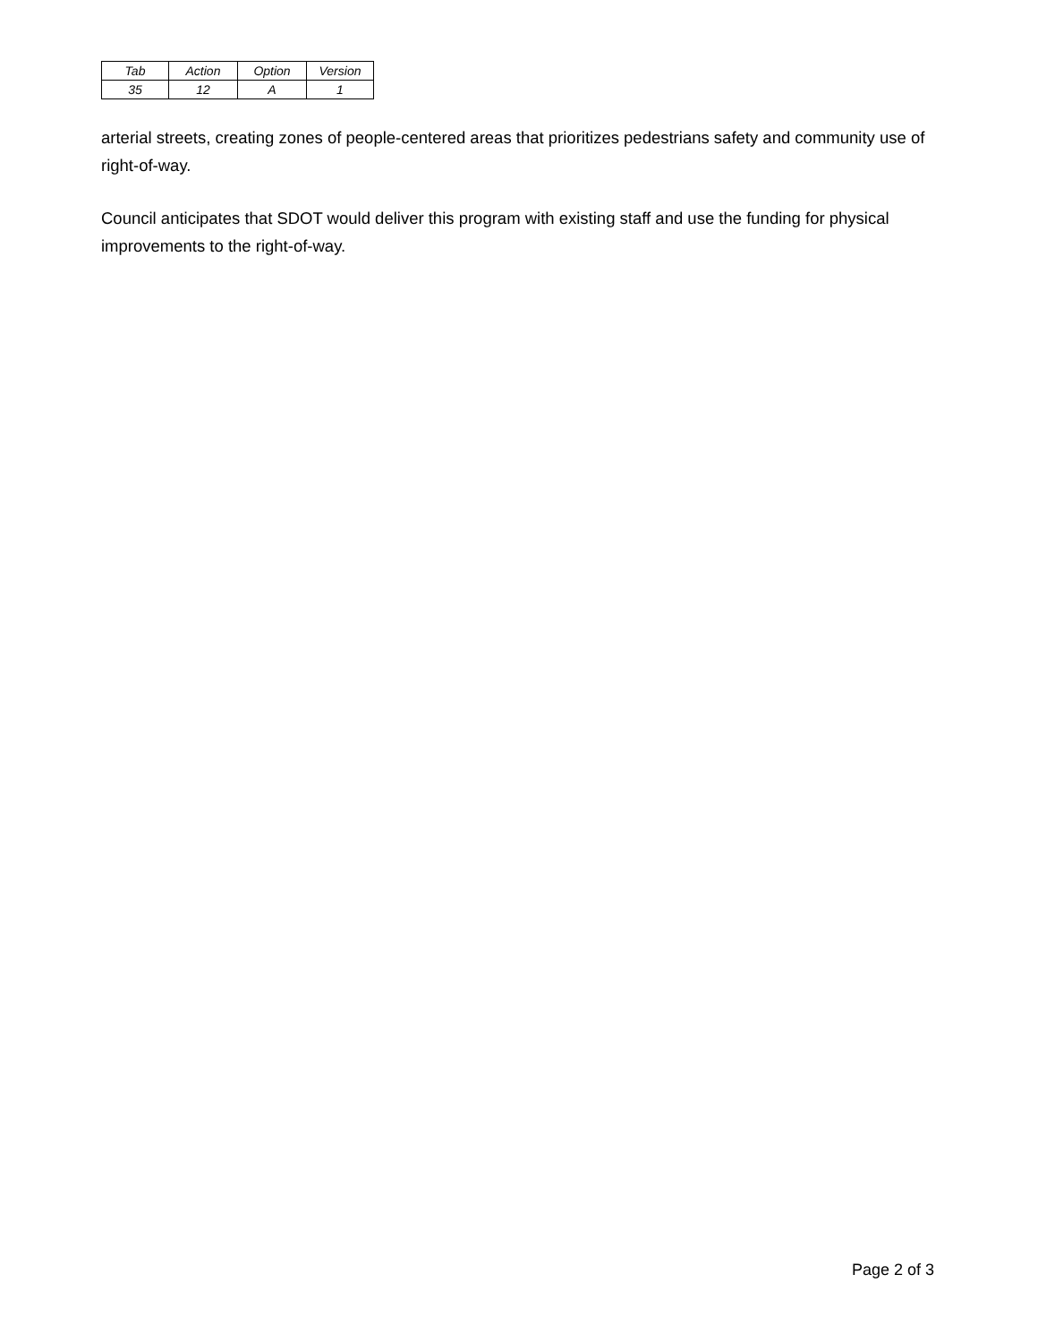| Tab | Action | Option | Version |
| 35 | 12 | A | 1 |
arterial streets, creating zones of people-centered areas that prioritizes pedestrians safety and community use of right-of-way.
Council anticipates that SDOT would deliver this program with existing staff and use the funding for physical improvements to the right-of-way.
Page 2 of 3